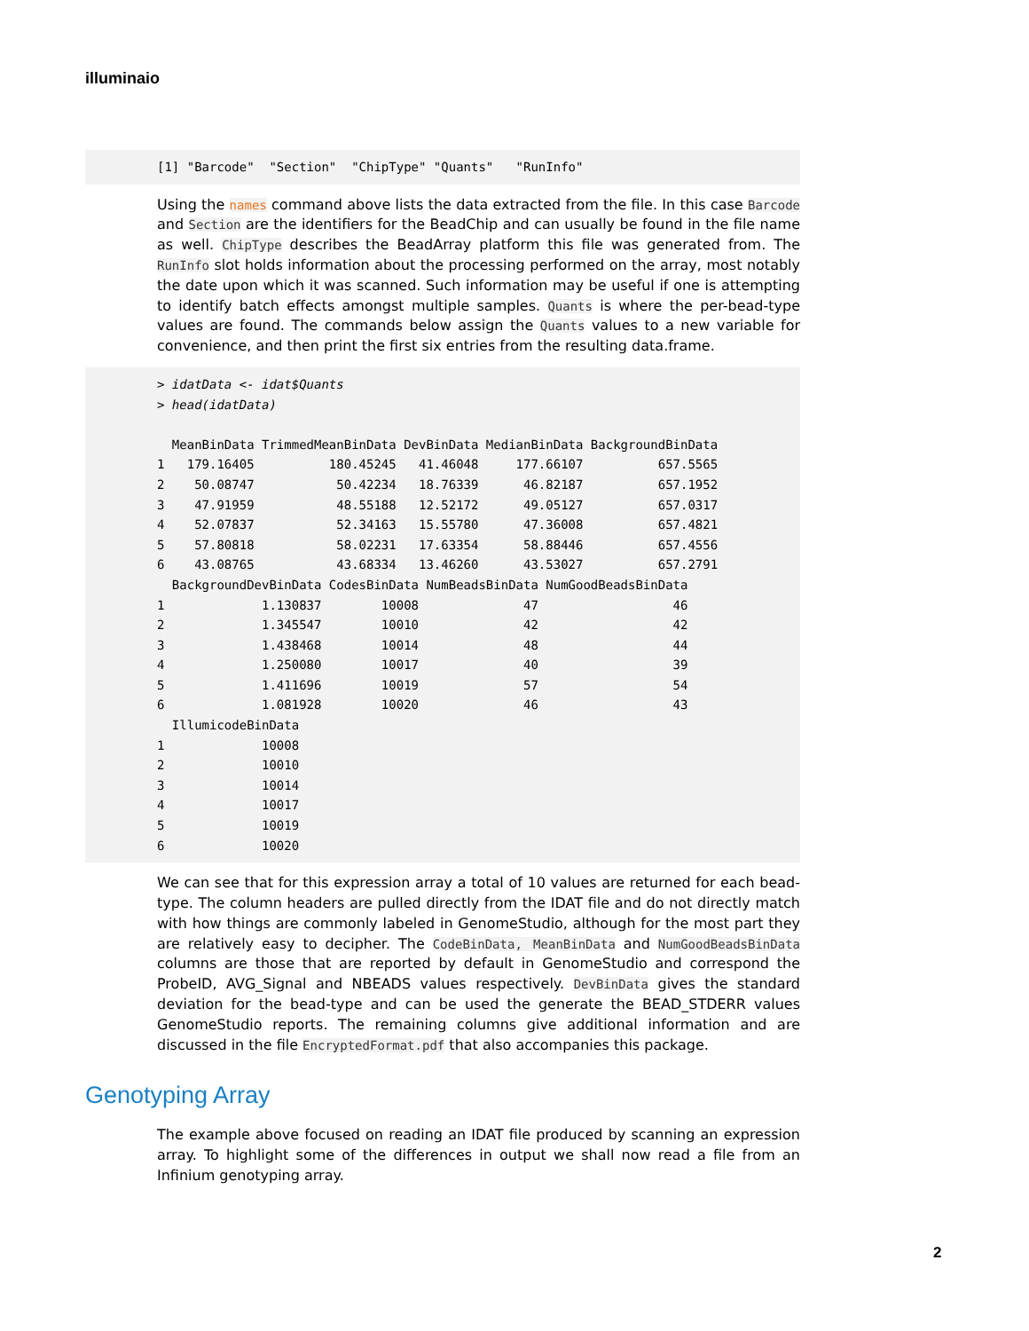illuminaio
[1] "Barcode"  "Section"  "ChipType" "Quants"   "RunInfo"
Using the names command above lists the data extracted from the file. In this case Barcode and Section are the identifiers for the BeadChip and can usually be found in the file name as well. ChipType describes the BeadArray platform this file was generated from. The RunInfo slot holds information about the processing performed on the array, most notably the date upon which it was scanned. Such information may be useful if one is attempting to identify batch effects amongst multiple samples. Quants is where the per-bead-type values are found. The commands below assign the Quants values to a new variable for convenience, and then print the first six entries from the resulting data.frame.
> idatData <- idat$Quants
> head(idatData)

  MeanBinData TrimmedMeanBinData DevBinData MedianBinData BackgroundBinData
1   179.16405          180.45245   41.46048     177.66107          657.5565
2    50.08747           50.42234   18.76339      46.82187          657.1952
3    47.91959           48.55188   12.52172      49.05127          657.0317
4    52.07837           52.34163   15.55780      47.36008          657.4821
5    57.80818           58.02231   17.63354      58.88446          657.4556
6    43.08765           43.68334   13.46260      43.53027          657.2791
  BackgroundDevBinData CodesBinData NumBeadsBinData NumGoodBeadsBinData
1             1.130837        10008              47                  46
2             1.345547        10010              42                  42
3             1.438468        10014              48                  44
4             1.250080        10017              40                  39
5             1.411696        10019              57                  54
6             1.081928        10020              46                  43
  IllumicodeBinData
1             10008
2             10010
3             10014
4             10017
5             10019
6             10020
We can see that for this expression array a total of 10 values are returned for each bead-type. The column headers are pulled directly from the IDAT file and do not directly match with how things are commonly labeled in GenomeStudio, although for the most part they are relatively easy to decipher. The CodeBinData, MeanBinData and NumGoodBeadsBinData columns are those that are reported by default in GenomeStudio and correspond the ProbeID, AVG_Signal and NBEADS values respectively. DevBinData gives the standard deviation for the bead-type and can be used the generate the BEAD_STDERR values GenomeStudio reports. The remaining columns give additional information and are discussed in the file EncryptedFormat.pdf that also accompanies this package.
Genotyping Array
The example above focused on reading an IDAT file produced by scanning an expression array. To highlight some of the differences in output we shall now read a file from an Infinium genotyping array.
2